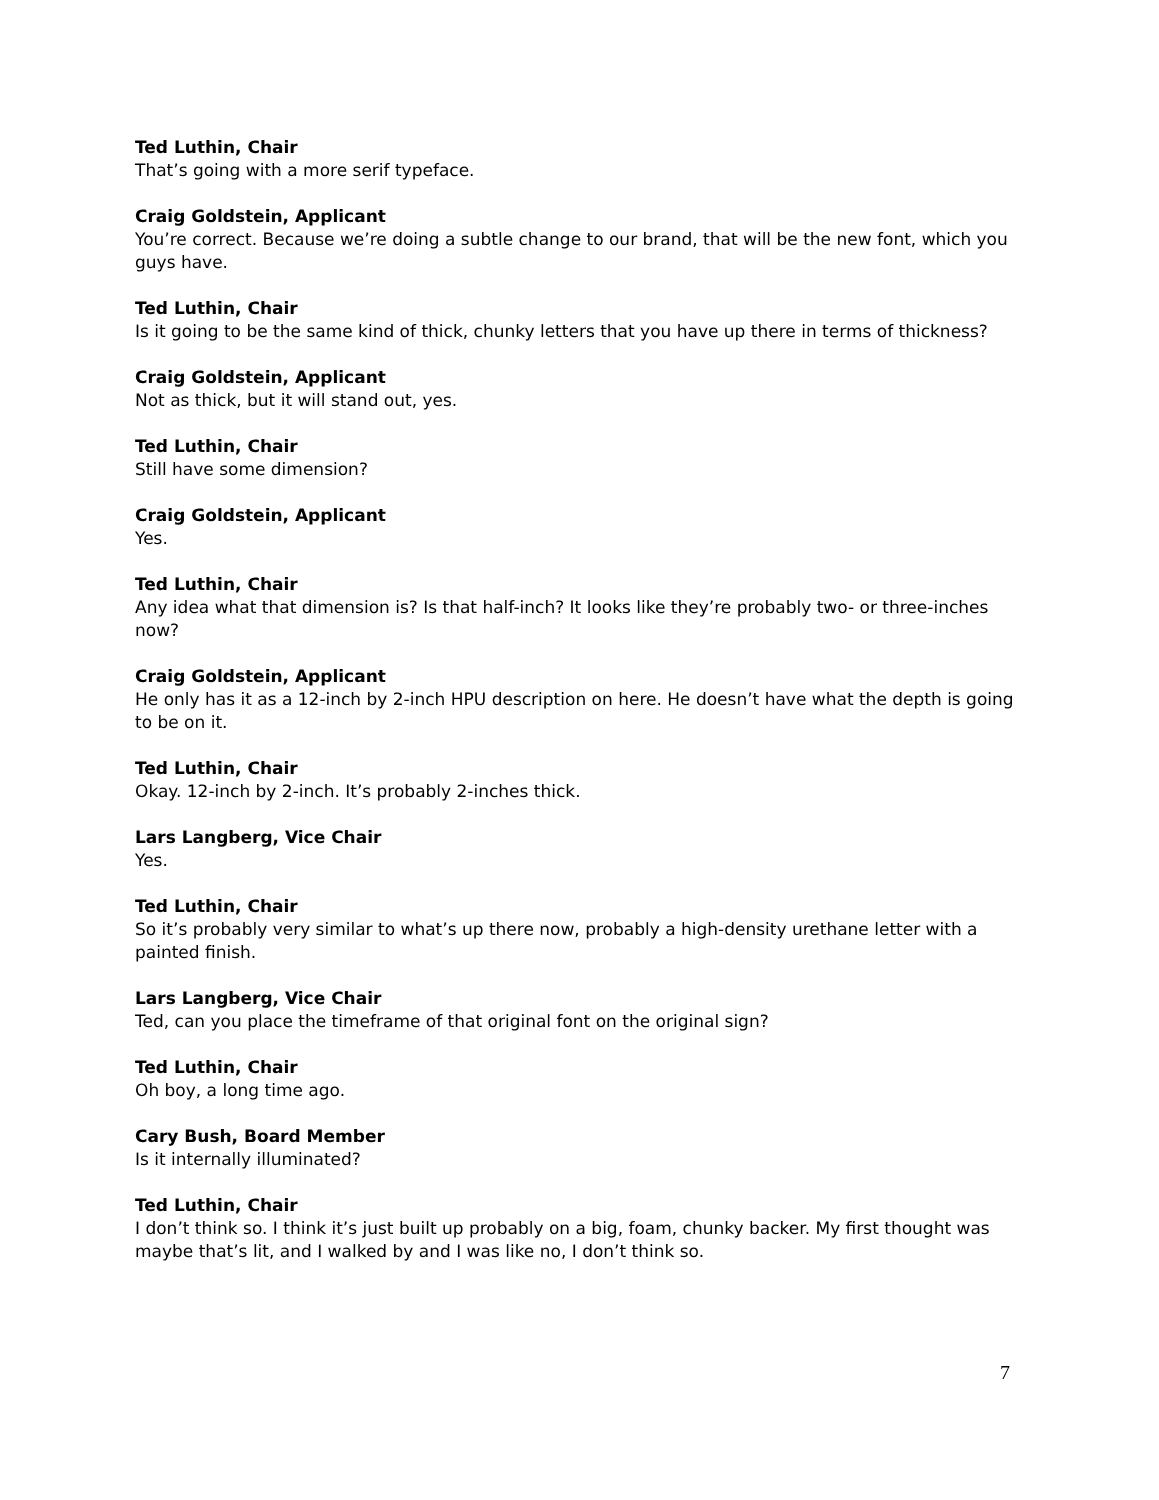Ted Luthin, Chair
That’s going with a more serif typeface.
Craig Goldstein, Applicant
You’re correct. Because we’re doing a subtle change to our brand, that will be the new font, which you guys have.
Ted Luthin, Chair
Is it going to be the same kind of thick, chunky letters that you have up there in terms of thickness?
Craig Goldstein, Applicant
Not as thick, but it will stand out, yes.
Ted Luthin, Chair
Still have some dimension?
Craig Goldstein, Applicant
Yes.
Ted Luthin, Chair
Any idea what that dimension is? Is that half-inch? It looks like they’re probably two- or three-inches now?
Craig Goldstein, Applicant
He only has it as a 12-inch by 2-inch HPU description on here. He doesn’t have what the depth is going to be on it.
Ted Luthin, Chair
Okay. 12-inch by 2-inch. It’s probably 2-inches thick.
Lars Langberg, Vice Chair
Yes.
Ted Luthin, Chair
So it’s probably very similar to what’s up there now, probably a high-density urethane letter with a painted finish.
Lars Langberg, Vice Chair
Ted, can you place the timeframe of that original font on the original sign?
Ted Luthin, Chair
Oh boy, a long time ago.
Cary Bush, Board Member
Is it internally illuminated?
Ted Luthin, Chair
I don’t think so. I think it’s just built up probably on a big, foam, chunky backer. My first thought was maybe that’s lit, and I walked by and I was like no, I don’t think so.
7